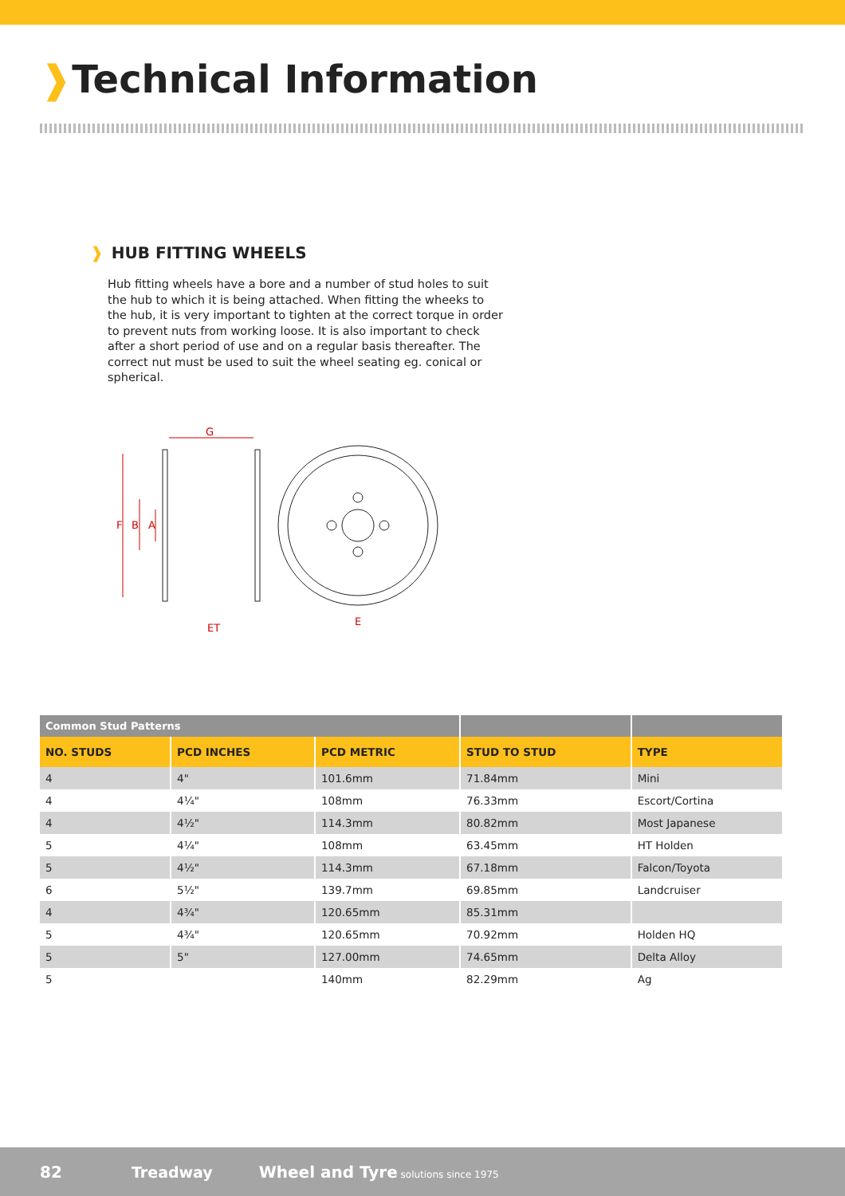❱Technical Information
❱ HUB FITTING WHEELS
Hub fitting wheels have a bore and a number of stud holes to suit the hub to which it is being attached. When fitting the wheeks to the hub, it is very important to tighten at the correct torque in order to prevent nuts from working loose. It is also important to check after a short period of use and on a regular basis thereafter. The correct nut must be used to suit the wheel seating eg. conical or spherical.
G
F
B
A
ET
E
| Common Stud Patterns | | | | |
| --- | --- | --- | --- | --- |
| NO. STUDS | PCD INCHES | PCD METRIC | STUD TO STUD | TYPE |
| 4 | 4" | 101.6mm | 71.84mm | Mini |
| 4 | 4¼" | 108mm | 76.33mm | Escort/Cortina |
| 4 | 4½" | 114.3mm | 80.82mm | Most Japanese |
| 5 | 4¼" | 108mm | 63.45mm | HT Holden |
| 5 | 4½" | 114.3mm | 67.18mm | Falcon/Toyota |
| 6 | 5½" | 139.7mm | 69.85mm | Landcruiser |
| 4 | 4¾" | 120.65mm | 85.31mm | |
| 5 | 4¾" | 120.65mm | 70.92mm | Holden HQ |
| 5 | 5" | 127.00mm | 74.65mm | Delta Alloy |
| 5 | | 140mm | 82.29mm | Ag |
82 Treadway Wheel and Tyre solutions since 1975